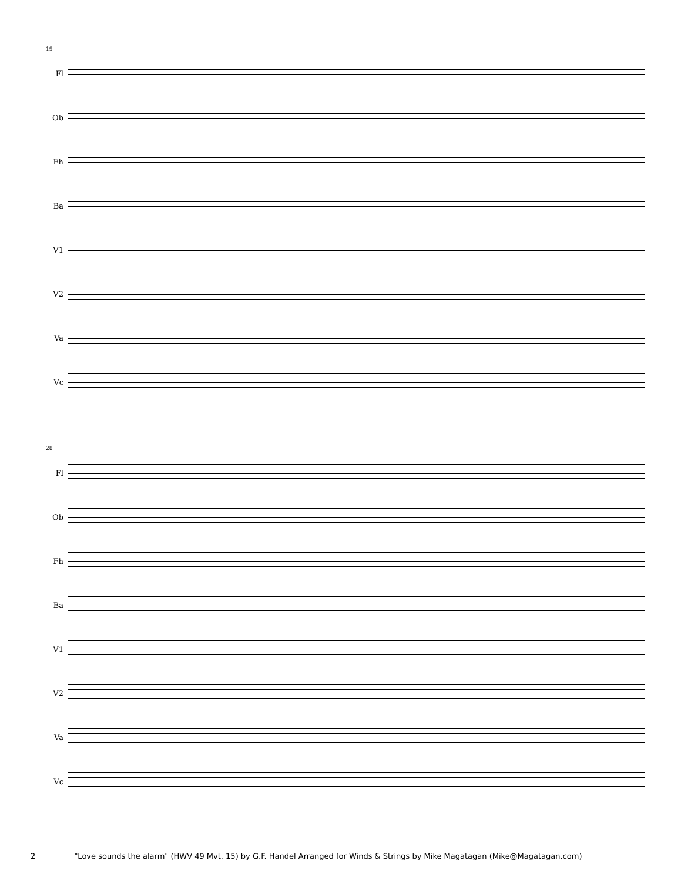19
Fl
Ob
Fh
Ba
V1
V2
Va
Vc
28
Fl
Ob
Fh
Ba
V1
V2
Va
Vc
2 "Love sounds the alarm" (HWV 49 Mvt. 15) by G.F. Handel Arranged for Winds & Strings by Mike Magatagan (Mike@Magatagan.com)